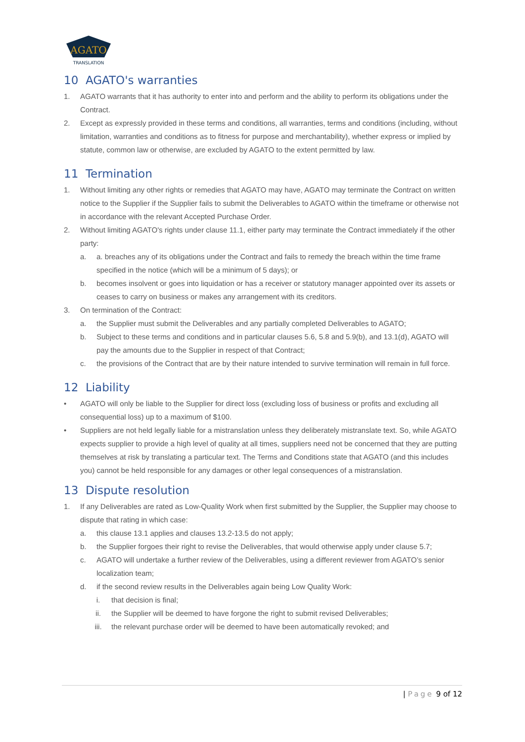AGATO
TRANSLATION
10 AGATO's warranties
1. AGATO warrants that it has authority to enter into and perform and the ability to perform its obligations under the Contract.
2. Except as expressly provided in these terms and conditions, all warranties, terms and conditions (including, without limitation, warranties and conditions as to fitness for purpose and merchantability), whether express or implied by statute, common law or otherwise, are excluded by AGATO to the extent permitted by law.
11 Termination
1. Without limiting any other rights or remedies that AGATO may have, AGATO may terminate the Contract on written notice to the Supplier if the Supplier fails to submit the Deliverables to AGATO within the timeframe or otherwise not in accordance with the relevant Accepted Purchase Order.
2. Without limiting AGATO's rights under clause 11.1, either party may terminate the Contract immediately if the other party:
a. a. breaches any of its obligations under the Contract and fails to remedy the breach within the time frame specified in the notice (which will be a minimum of 5 days); or
b. becomes insolvent or goes into liquidation or has a receiver or statutory manager appointed over its assets or ceases to carry on business or makes any arrangement with its creditors.
3. On termination of the Contract:
a. the Supplier must submit the Deliverables and any partially completed Deliverables to AGATO;
b. Subject to these terms and conditions and in particular clauses 5.6, 5.8 and 5.9(b), and 13.1(d), AGATO will pay the amounts due to the Supplier in respect of that Contract;
c. the provisions of the Contract that are by their nature intended to survive termination will remain in full force.
12 Liability
• AGATO will only be liable to the Supplier for direct loss (excluding loss of business or profits and excluding all consequential loss) up to a maximum of $100.
• Suppliers are not held legally liable for a mistranslation unless they deliberately mistranslate text. So, while AGATO expects supplier to provide a high level of quality at all times, suppliers need not be concerned that they are putting themselves at risk by translating a particular text. The Terms and Conditions state that AGATO (and this includes you) cannot be held responsible for any damages or other legal consequences of a mistranslation.
13 Dispute resolution
1. If any Deliverables are rated as Low-Quality Work when first submitted by the Supplier, the Supplier may choose to dispute that rating in which case:
a. this clause 13.1 applies and clauses 13.2-13.5 do not apply;
b. the Supplier forgoes their right to revise the Deliverables, that would otherwise apply under clause 5.7;
c. AGATO will undertake a further review of the Deliverables, using a different reviewer from AGATO’s senior localization team;
d. if the second review results in the Deliverables again being Low Quality Work:
i. that decision is final;
ii. the Supplier will be deemed to have forgone the right to submit revised Deliverables;
iii. the relevant purchase order will be deemed to have been automatically revoked; and
| Page 9 of 12